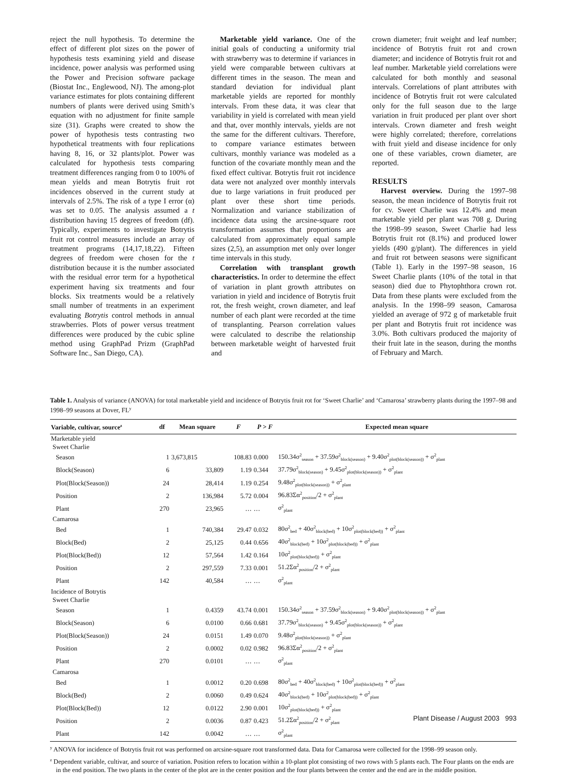reject the null hypothesis. To determine the effect of different plot sizes on the power of hypothesis tests examining yield and disease incidence, power analysis was performed using the Power and Precision software package (Biostat Inc., Englewood, NJ). The among-plot variance estimates for plots containing different numbers of plants were derived using Smith’s equation with no adjustment for finite sample size (31). Graphs were created to show the power of hypothesis tests contrasting two hypothetical treatments with four replications having 8, 16, or 32 plants/plot. Power was calculated for hypothesis tests comparing treatment differences ranging from 0 to 100% of mean yields and mean Botrytis fruit rot incidences observed in the current study at intervals of 2.5%. The risk of a type I error (α) was set to 0.05. The analysis assumed a t distribution having 15 degrees of freedom (df). Typically, experiments to investigate Botrytis fruit rot control measures include an array of treatment programs (14,17,18,22). Fifteen degrees of freedom were chosen for the t distribution because it is the number associated with the residual error term for a hypothetical experiment having six treatments and four blocks. Six treatments would be a relatively small number of treatments in an experiment evaluating Botrytis control methods in annual strawberries. Plots of power versus treatment differences were produced by the cubic spline method using GraphPad Prizm (GraphPad Software Inc., San Diego, CA).
Marketable yield variance. One of the initial goals of conducting a uniformity trial with strawberry was to determine if variances in yield were comparable between cultivars at different times in the season. The mean and standard deviation for individual plant marketable yields are reported for monthly intervals. From these data, it was clear that variability in yield is correlated with mean yield and that, over monthly intervals, yields are not the same for the different cultivars. Therefore, to compare variance estimates between cultivars, monthly variance was modeled as a function of the covariate monthly mean and the fixed effect cultivar. Botrytis fruit rot incidence data were not analyzed over monthly intervals due to large variations in fruit produced per plant over these short time periods. Normalization and variance stabilization of incidence data using the arcsine-square root transformation assumes that proportions are calculated from approximately equal sample sizes (2,5), an assumption met only over longer time intervals in this study.
Correlation with transplant growth characteristics. In order to determine the effect of variation in plant growth attributes on variation in yield and incidence of Botrytis fruit rot, the fresh weight, crown diameter, and leaf number of each plant were recorded at the time of transplanting. Pearson correlation values were calculated to describe the relationship between marketable weight of harvested fruit and
crown diameter; fruit weight and leaf number; incidence of Botrytis fruit rot and crown diameter; and incidence of Botrytis fruit rot and leaf number. Marketable yield correlations were calculated for both monthly and seasonal intervals. Correlations of plant attributes with incidence of Botrytis fruit rot were calculated only for the full season due to the large variation in fruit produced per plant over short intervals. Crown diameter and fresh weight were highly correlated; therefore, correlations with fruit yield and disease incidence for only one of these variables, crown diameter, are reported.
RESULTS
Harvest overview. During the 1997–98 season, the mean incidence of Botrytis fruit rot for cv. Sweet Charlie was 12.4% and mean marketable yield per plant was 708 g. During the 1998–99 season, Sweet Charlie had less Botrytis fruit rot (8.1%) and produced lower yields (490 g/plant). The differences in yield and fruit rot between seasons were significant (Table 1). Early in the 1997–98 season, 16 Sweet Charlie plants (10% of the total in that season) died due to Phytophthora crown rot. Data from these plants were excluded from the analysis. In the 1998–99 season, Camarosa yielded an average of 972 g of marketable fruit per plant and Botrytis fruit rot incidence was 3.0%. Both cultivars produced the majority of their fruit late in the season, during the months of February and March.
Table 1. Analysis of variance (ANOVA) for total marketable yield and incidence of Botrytis fruit rot for ‘Sweet Charlie’ and ‘Camarosa’ strawberry plants during the 1997–98 and 1998–99 seasons at Dover, FL<sup>y</sup>
| Variable, cultivar, source<sup>z</sup> | df | Mean square | F | P > F | Expected mean square |
| --- | --- | --- | --- | --- | --- |
| Marketable yield | | | | | |
| Sweet Charlie | | | | | |
| Season | 1 | 3,673,815 | 108.83 | 0.000 | 150.34σ<sup>2</sup><sub>season</sub> + 37.59σ<sup>2</sup><sub>block(season)</sub> + 9.40σ<sup>2</sup><sub>plot(block(season))</sub> + σ<sup>2</sup><sub>plant</sub> |
| Block(Season) | 6 | 33,809 | 1.19 | 0.344 | 37.79σ<sup>2</sup><sub>block(season)</sub> + 9.45σ<sup>2</sup><sub>plot(block(season))</sub> + σ<sup>2</sup><sub>plant</sub> |
| Plot(Block(Season)) | 24 | 28,414 | 1.19 | 0.254 | 9.48σ<sup>2</sup><sub>plot(block(season))</sub> + σ<sup>2</sup><sub>plant</sub> |
| Position | 2 | 136,984 | 5.72 | 0.004 | 96.83Σα<sup>2</sup><sub>position</sub>/2 + σ<sup>2</sup><sub>plant</sub> |
| Plant | 270 | 23,965 | … | … | σ<sup>2</sup><sub>plant</sub> |
| Camarosa | | | | | |
| Bed | 1 | 740,384 | 29.47 | 0.032 | 80σ<sup>2</sup><sub>bed</sub> + 40σ<sup>2</sup><sub>block(bed)</sub> + 10σ<sup>2</sup><sub>plot(block(bed))</sub> + σ<sup>2</sup><sub>plant</sub> |
| Block(Bed) | 2 | 25,125 | 0.44 | 0.656 | 40σ<sup>2</sup><sub>block(bed)</sub> + 10σ<sup>2</sup><sub>plot(block(bed))</sub> + σ<sup>2</sup><sub>plant</sub> |
| Plot(Block(Bed)) | 12 | 57,564 | 1.42 | 0.164 | 10σ<sup>2</sup><sub>plot(block(bed))</sub> + σ<sup>2</sup><sub>plant</sub> |
| Position | 2 | 297,559 | 7.33 | 0.001 | 51.2Σα<sup>2</sup><sub>position</sub>/2 + σ<sup>2</sup><sub>plant</sub> |
| Plant | 142 | 40,584 | … | … | σ<sup>2</sup><sub>plant</sub> |
| Incidence of Botrytis | | | | | |
| Sweet Charlie | | | | | |
| Season | 1 | 0.4359 | 43.74 | 0.001 | 150.34σ<sup>2</sup><sub>season</sub> + 37.59σ<sup>2</sup><sub>block(season)</sub> + 9.40σ<sup>2</sup><sub>plot(block(season))</sub> + σ<sup>2</sup><sub>plant</sub> |
| Block(Season) | 6 | 0.0100 | 0.66 | 0.681 | 37.79σ<sup>2</sup><sub>block(season)</sub> + 9.45σ<sup>2</sup><sub>plot(block(season))</sub> + σ<sup>2</sup><sub>plant</sub> |
| Plot(Block(Season)) | 24 | 0.0151 | 1.49 | 0.070 | 9.48σ<sup>2</sup><sub>plot(block(season))</sub> + σ<sup>2</sup><sub>plant</sub> |
| Position | 2 | 0.0002 | 0.02 | 0.982 | 96.83Σα<sup>2</sup><sub>position</sub>/2 + σ<sup>2</sup><sub>plant</sub> |
| Plant | 270 | 0.0101 | … | … | σ<sup>2</sup><sub>plant</sub> |
| Camarosa | | | | | |
| Bed | 1 | 0.0012 | 0.20 | 0.698 | 80σ<sup>2</sup><sub>bed</sub> + 40σ<sup>2</sup><sub>block(bed)</sub> + 10σ<sup>2</sup><sub>plot(block(bed))</sub> + σ<sup>2</sup><sub>plant</sub> |
| Block(Bed) | 2 | 0.0060 | 0.49 | 0.624 | 40σ<sup>2</sup><sub>block(bed)</sub> + 10σ<sup>2</sup><sub>plot(block(bed))</sub> + σ<sup>2</sup><sub>plant</sub> |
| Plot(Block(Bed)) | 12 | 0.0122 | 2.90 | 0.001 | 10σ<sup>2</sup><sub>plot(block(bed))</sub> + σ<sup>2</sup><sub>plant</sub> |
| Position | 2 | 0.0036 | 0.87 | 0.423 | 51.2Σα<sup>2</sup><sub>position</sub>/2 + σ<sup>2</sup><sub>plant</sub> |
| Plant | 142 | 0.0042 | … | … | σ<sup>2</sup><sub>plant</sub> |
<sup>y</sup> ANOVA for incidence of Botrytis fruit rot was performed on arcsine-square root transformed data. Data for Camarosa were collected for the 1998–99 season only.
<sup>z</sup> Dependent variable, cultivar, and source of variation. Position refers to location within a 10-plant plot consisting of two rows with 5 plants each. The Four plants on the ends are in the end position. The two plants in the center of the plot are in the center position and the four plants between the center and the end are in the middle position.
Plant Disease / August 2003 993